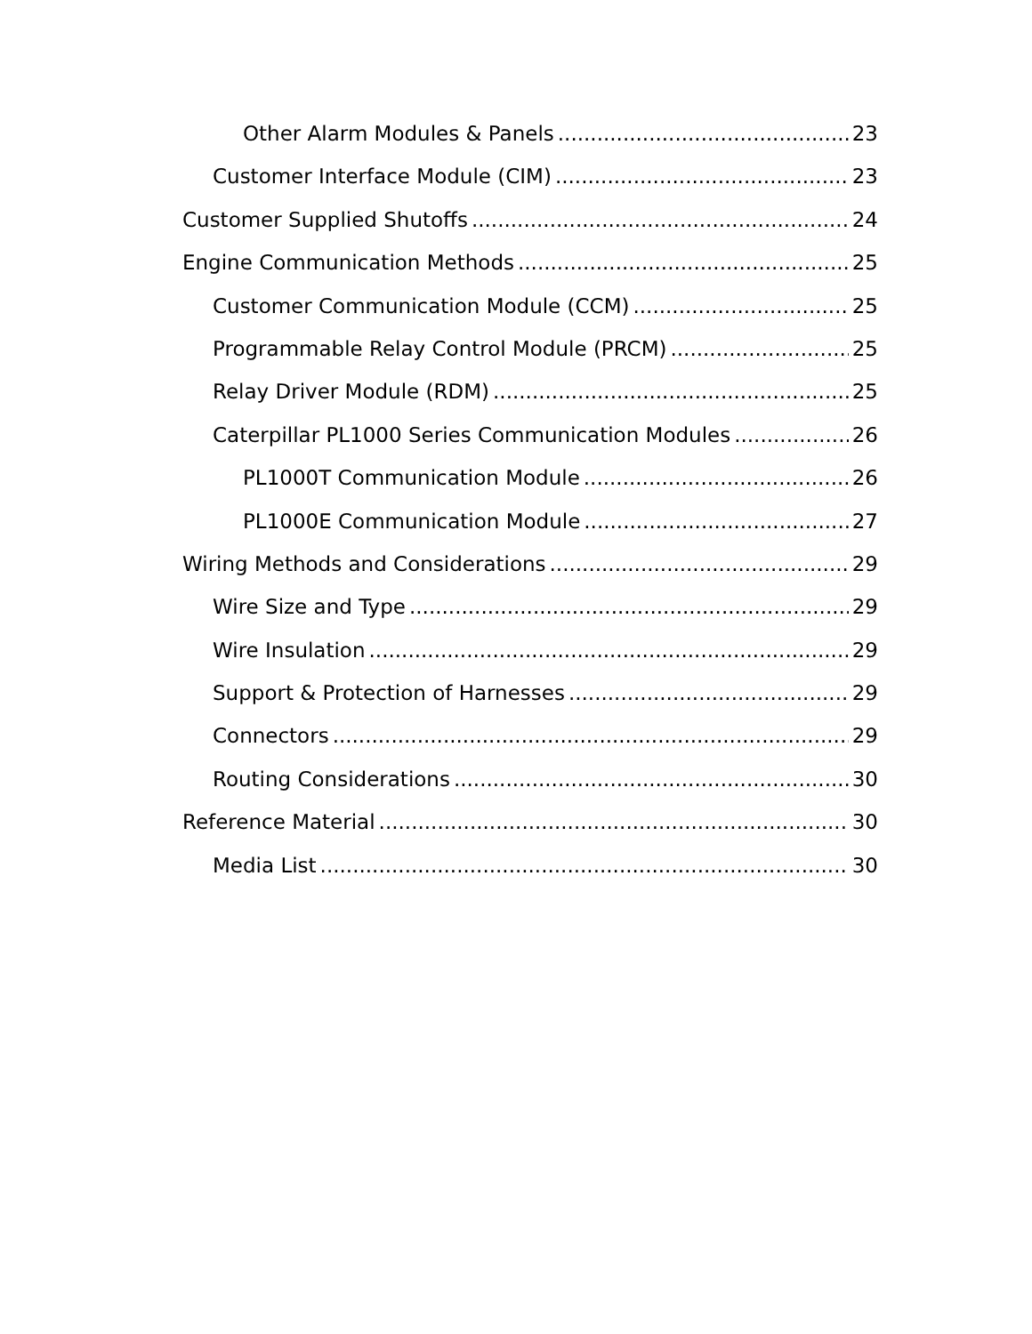Other Alarm Modules & Panels 23
Customer Interface Module (CIM) 23
Customer Supplied Shutoffs 24
Engine Communication Methods 25
Customer Communication Module (CCM) 25
Programmable Relay Control Module (PRCM) 25
Relay Driver Module (RDM) 25
Caterpillar PL1000 Series Communication Modules 26
PL1000T Communication Module 26
PL1000E Communication Module 27
Wiring Methods and Considerations 29
Wire Size and Type 29
Wire Insulation 29
Support & Protection of Harnesses 29
Connectors 29
Routing Considerations 30
Reference Material 30
Media List 30